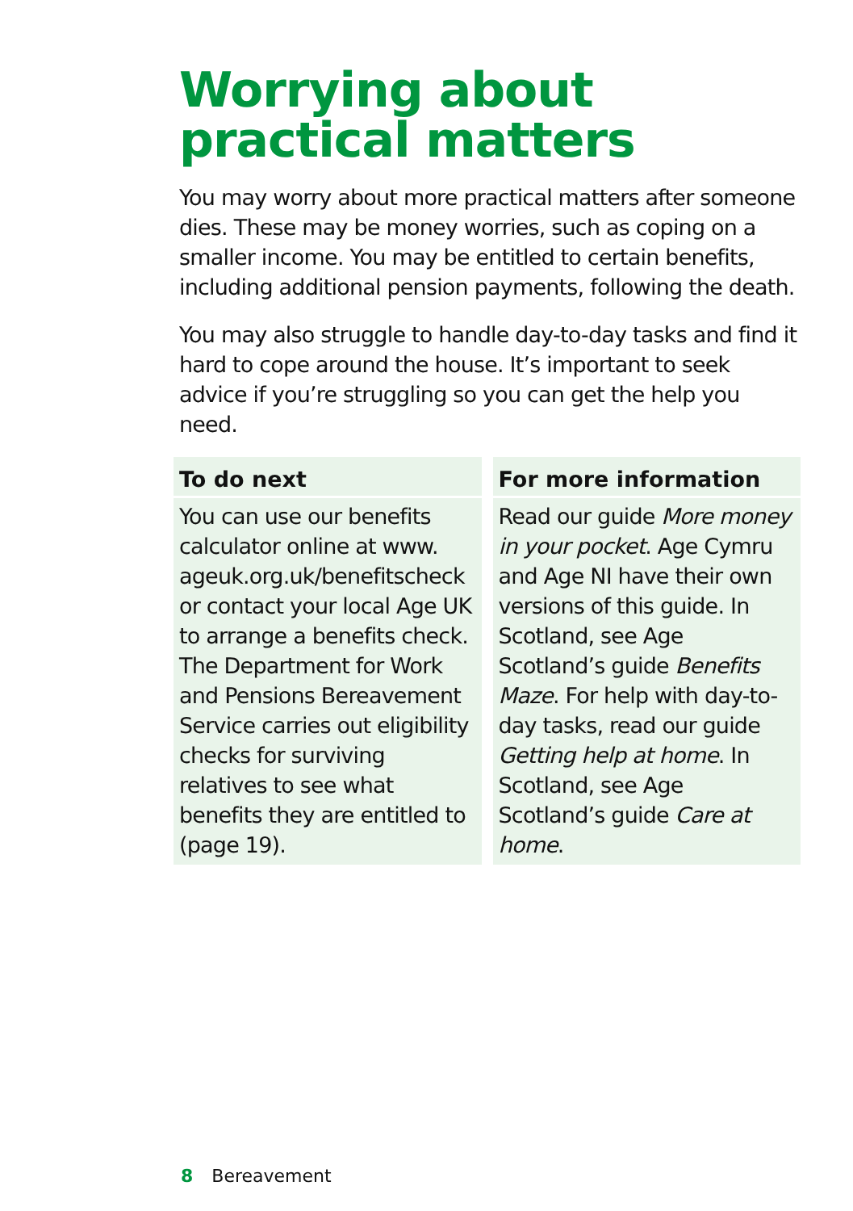Worrying about practical matters
You may worry about more practical matters after someone dies. These may be money worries, such as coping on a smaller income. You may be entitled to certain benefits, including additional pension payments, following the death.
You may also struggle to handle day-to-day tasks and find it hard to cope around the house. It’s important to seek advice if you’re struggling so you can get the help you need.
To do next
You can use our benefits calculator online at www. ageuk.org.uk/benefitscheck or contact your local Age UK to arrange a benefits check. The Department for Work and Pensions Bereavement Service carries out eligibility checks for surviving relatives to see what benefits they are entitled to (page 19).
For more information
Read our guide More money in your pocket. Age Cymru and Age NI have their own versions of this guide. In Scotland, see Age Scotland’s guide Benefits Maze. For help with day-to-day tasks, read our guide Getting help at home. In Scotland, see Age Scotland’s guide Care at home.
8 Bereavement